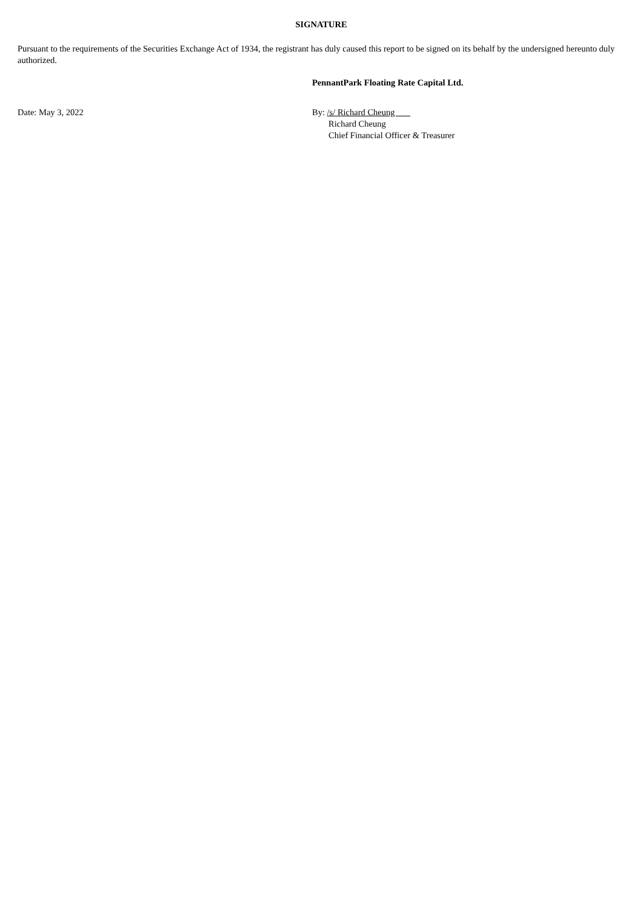SIGNATURE
Pursuant to the requirements of the Securities Exchange Act of 1934, the registrant has duly caused this report to be signed on its behalf by the undersigned hereunto duly authorized.
PennantPark Floating Rate Capital Ltd.
Date: May 3, 2022 By: /s/ Richard Cheung
Richard Cheung
Chief Financial Officer & Treasurer